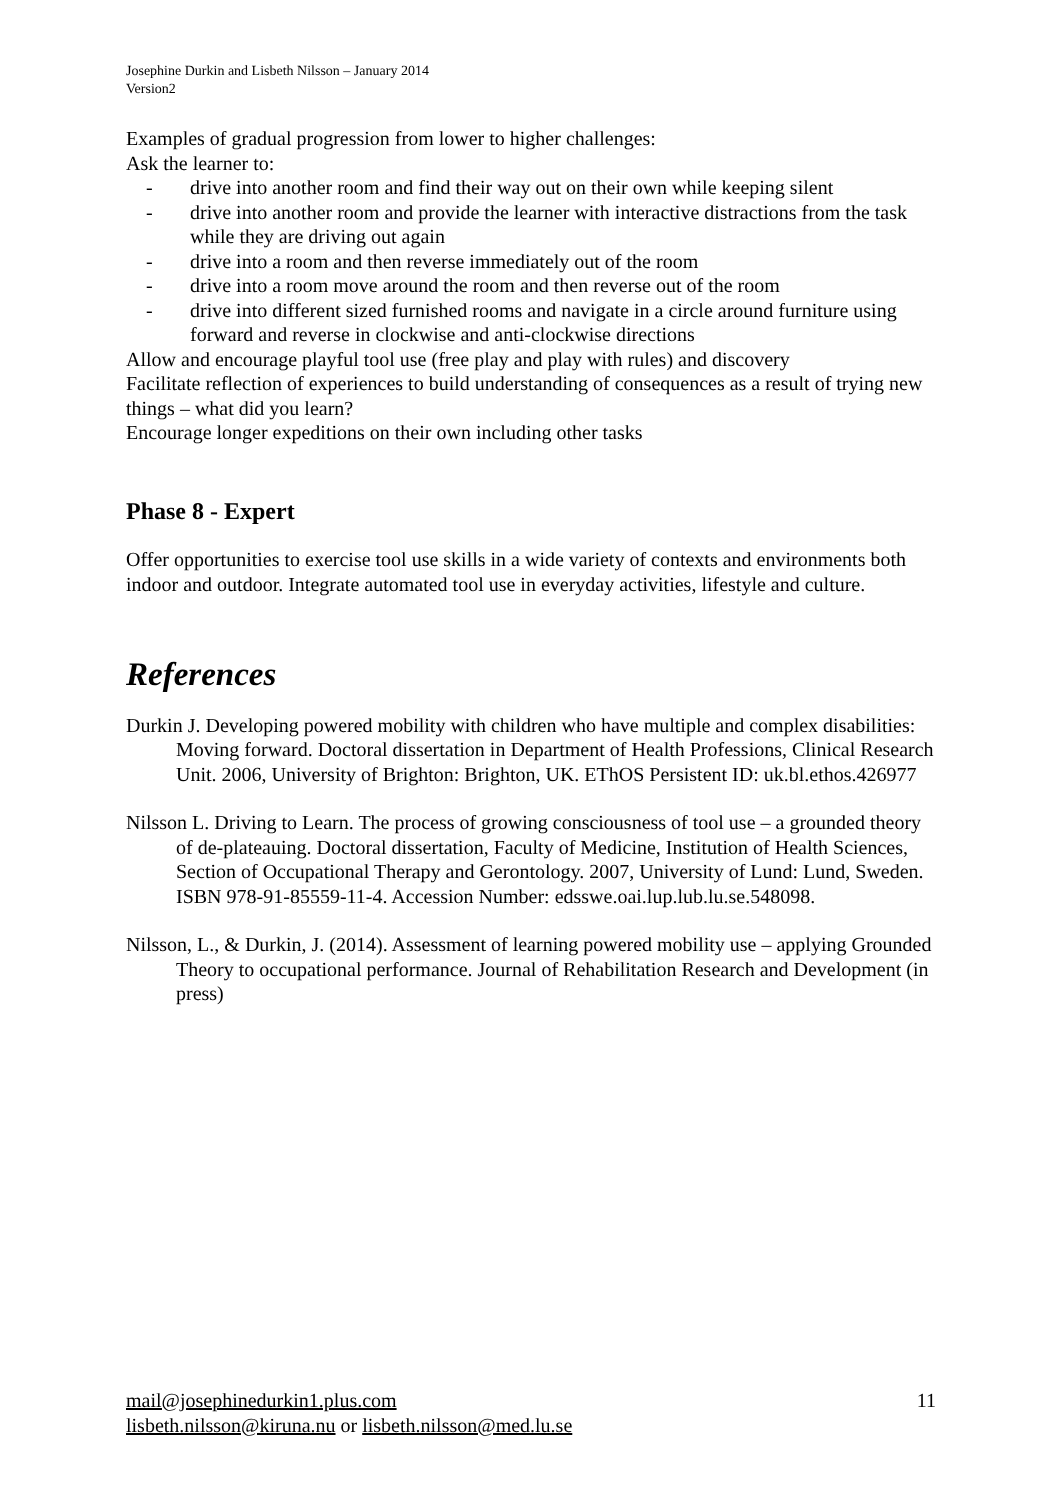Josephine Durkin and Lisbeth Nilsson – January 2014
Version2
Examples of gradual progression from lower to higher challenges:
Ask the learner to:
- drive into another room and find their way out on their own while keeping silent
- drive into another room and provide the learner with interactive distractions from the task while they are driving out again
- drive into a room and then reverse immediately out of the room
- drive into a room move around the room and then reverse out of the room
- drive into different sized furnished rooms and navigate in a circle around furniture using forward and reverse in clockwise and anti-clockwise directions
Allow and encourage playful tool use (free play and play with rules) and discovery
Facilitate reflection of experiences to build understanding of consequences as a result of trying new things – what did you learn?
Encourage longer expeditions on their own including other tasks
Phase 8 - Expert
Offer opportunities to exercise tool use skills in a wide variety of contexts and environments both indoor and outdoor. Integrate automated tool use in everyday activities, lifestyle and culture.
References
Durkin J. Developing powered mobility with children who have multiple and complex disabilities: Moving forward. Doctoral dissertation in Department of Health Professions, Clinical Research Unit. 2006, University of Brighton: Brighton, UK. EThOS Persistent ID: uk.bl.ethos.426977
Nilsson L. Driving to Learn. The process of growing consciousness of tool use – a grounded theory of de-plateauing. Doctoral dissertation, Faculty of Medicine, Institution of Health Sciences, Section of Occupational Therapy and Gerontology. 2007, University of Lund: Lund, Sweden. ISBN 978-91-85559-11-4. Accession Number: edsswe.oai.lup.lub.lu.se.548098.
Nilsson, L., & Durkin, J. (2014). Assessment of learning powered mobility use – applying Grounded Theory to occupational performance. Journal of Rehabilitation Research and Development (in press)
mail@josephinedurkin1.plus.com
lisbeth.nilsson@kiruna.nu or lisbeth.nilsson@med.lu.se
11